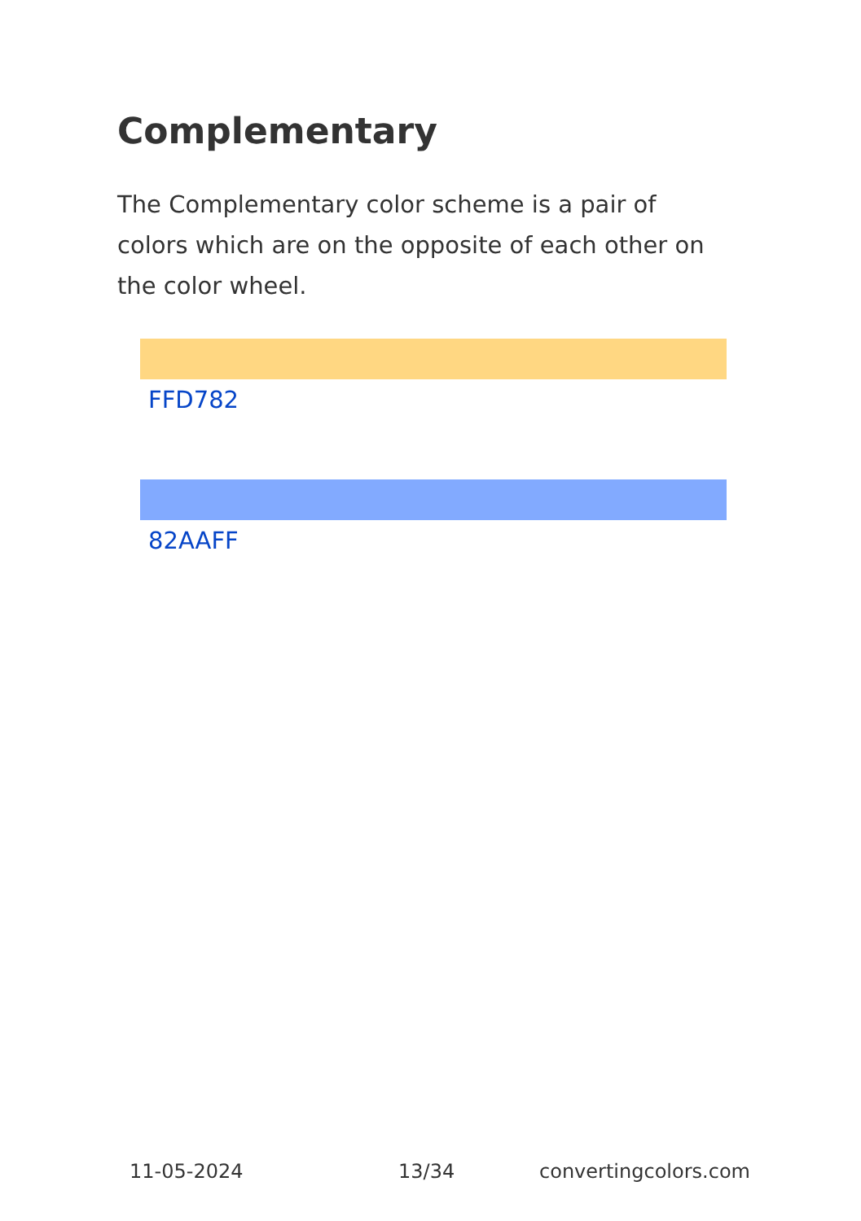Complementary
The Complementary color scheme is a pair of colors which are on the opposite of each other on the color wheel.
FFD782
82AAFF
11-05-2024 13/34 convertingcolors.com